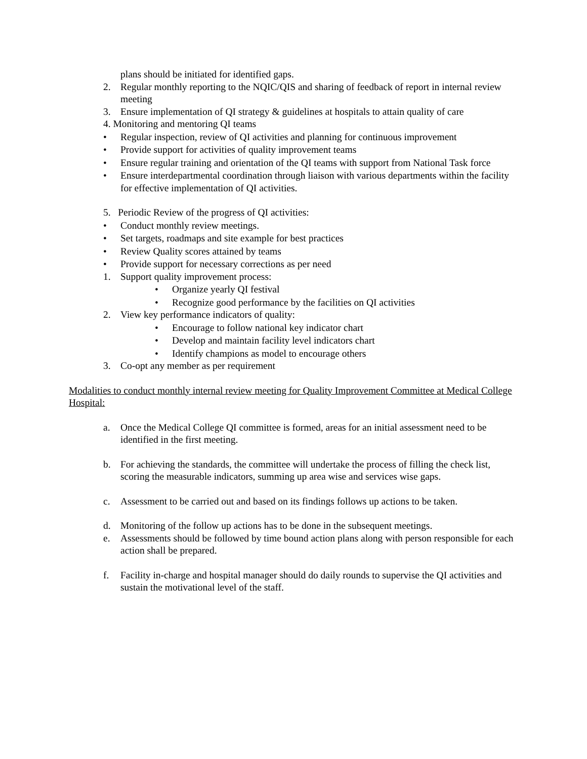plans should be initiated for identified gaps.
2. Regular monthly reporting to the NQIC/QIS and sharing of feedback of report in internal review meeting
3. Ensure implementation of QI strategy & guidelines at hospitals to attain quality of care
4. Monitoring and mentoring QI teams
• Regular inspection, review of QI activities and planning for continuous improvement
• Provide support for activities of quality improvement teams
• Ensure regular training and orientation of the QI teams with support from National Task force
• Ensure interdepartmental coordination through liaison with various departments within the facility for effective implementation of QI activities.
5. Periodic Review of the progress of QI activities:
• Conduct monthly review meetings.
• Set targets, roadmaps and site example for best practices
• Review Quality scores attained by teams
• Provide support for necessary corrections as per need
1. Support quality improvement process:
• Organize yearly QI festival
• Recognize good performance by the facilities on QI activities
2. View key performance indicators of quality:
• Encourage to follow national key indicator chart
• Develop and maintain facility level indicators chart
• Identify champions as model to encourage others
3. Co-opt any member as per requirement
Modalities to conduct monthly internal review meeting for Quality Improvement Committee at Medical College Hospital:
a. Once the Medical College QI committee is formed, areas for an initial assessment need to be identified in the first meeting.
b. For achieving the standards, the committee will undertake the process of filling the check list, scoring the measurable indicators, summing up area wise and services wise gaps.
c. Assessment to be carried out and based on its findings follows up actions to be taken.
d. Monitoring of the follow up actions has to be done in the subsequent meetings.
e. Assessments should be followed by time bound action plans along with person responsible for each action shall be prepared.
f. Facility in-charge and hospital manager should do daily rounds to supervise the QI activities and sustain the motivational level of the staff.